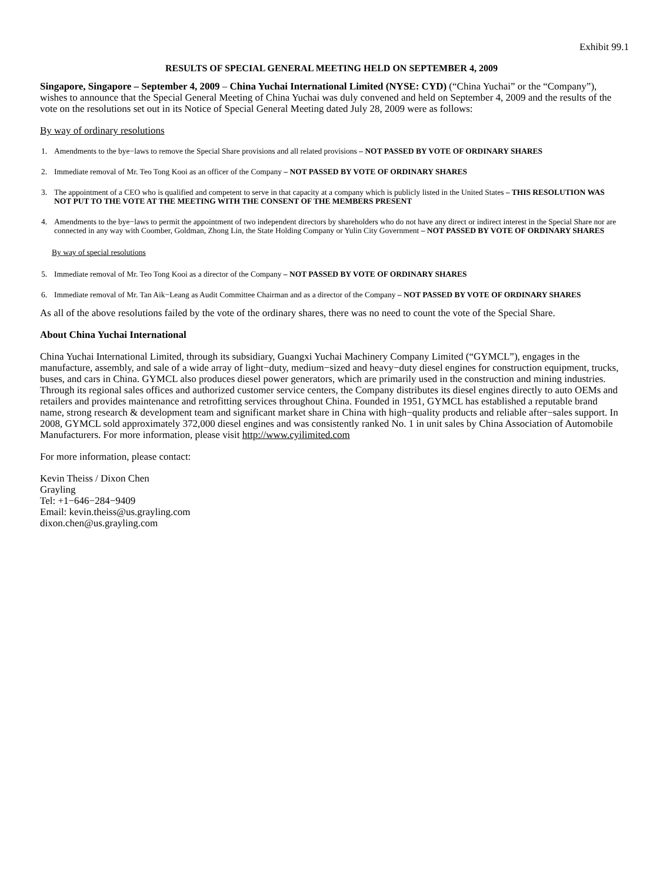Exhibit 99.1
RESULTS OF SPECIAL GENERAL MEETING HELD ON SEPTEMBER 4, 2009
Singapore, Singapore – September 4, 2009 – China Yuchai International Limited (NYSE: CYD) (“China Yuchai” or the “Company”), wishes to announce that the Special General Meeting of China Yuchai was duly convened and held on September 4, 2009 and the results of the vote on the resolutions set out in its Notice of Special General Meeting dated July 28, 2009 were as follows:
By way of ordinary resolutions
1. Amendments to the bye−laws to remove the Special Share provisions and all related provisions – NOT PASSED BY VOTE OF ORDINARY SHARES
2. Immediate removal of Mr. Teo Tong Kooi as an officer of the Company – NOT PASSED BY VOTE OF ORDINARY SHARES
3. The appointment of a CEO who is qualified and competent to serve in that capacity at a company which is publicly listed in the United States – THIS RESOLUTION WAS NOT PUT TO THE VOTE AT THE MEETING WITH THE CONSENT OF THE MEMBERS PRESENT
4. Amendments to the bye−laws to permit the appointment of two independent directors by shareholders who do not have any direct or indirect interest in the Special Share nor are connected in any way with Coomber, Goldman, Zhong Lin, the State Holding Company or Yulin City Government – NOT PASSED BY VOTE OF ORDINARY SHARES
By way of special resolutions
5. Immediate removal of Mr. Teo Tong Kooi as a director of the Company – NOT PASSED BY VOTE OF ORDINARY SHARES
6. Immediate removal of Mr. Tan Aik−Leang as Audit Committee Chairman and as a director of the Company – NOT PASSED BY VOTE OF ORDINARY SHARES
As all of the above resolutions failed by the vote of the ordinary shares, there was no need to count the vote of the Special Share.
About China Yuchai International
China Yuchai International Limited, through its subsidiary, Guangxi Yuchai Machinery Company Limited (“GYMCL”), engages in the manufacture, assembly, and sale of a wide array of light−duty, medium−sized and heavy−duty diesel engines for construction equipment, trucks, buses, and cars in China. GYMCL also produces diesel power generators, which are primarily used in the construction and mining industries. Through its regional sales offices and authorized customer service centers, the Company distributes its diesel engines directly to auto OEMs and retailers and provides maintenance and retrofitting services throughout China. Founded in 1951, GYMCL has established a reputable brand name, strong research & development team and significant market share in China with high−quality products and reliable after−sales support. In 2008, GYMCL sold approximately 372,000 diesel engines and was consistently ranked No. 1 in unit sales by China Association of Automobile Manufacturers. For more information, please visit http://www.cyilimited.com
For more information, please contact:
Kevin Theiss / Dixon Chen
Grayling
Tel: +1−646−284−9409
Email: kevin.theiss@us.grayling.com
dixon.chen@us.grayling.com